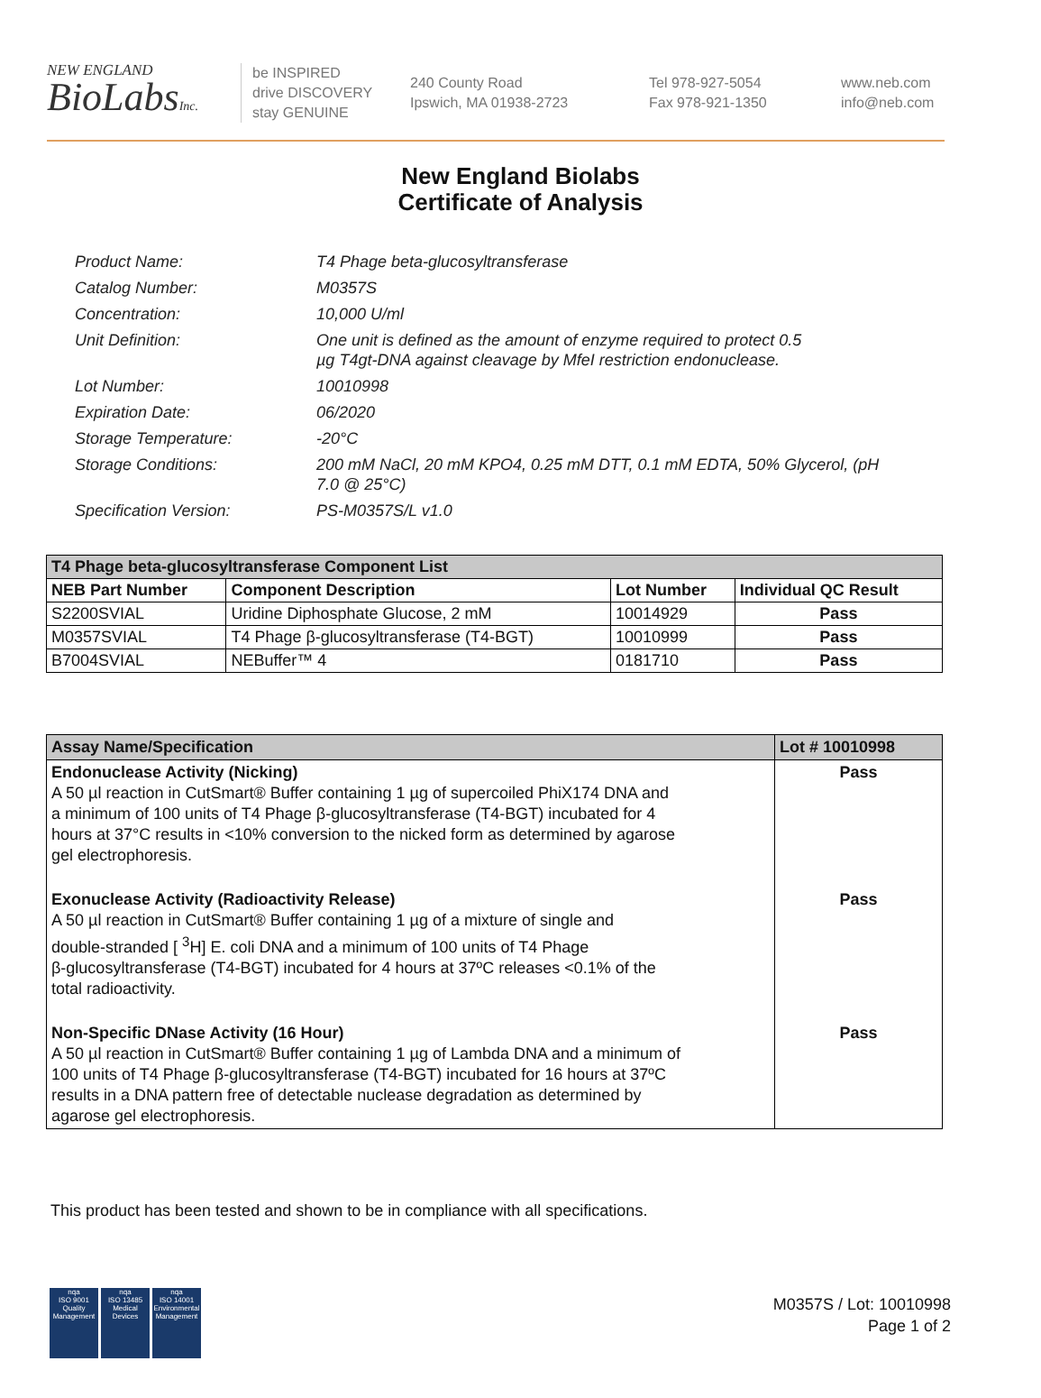NEW ENGLAND
BioLabsInc.
be INSPIRED
drive DISCOVERY
stay GENUINE
240 County Road
Ipswich, MA 01938-2723
Tel 978-927-5054
Fax 978-921-1350
www.neb.com
info@neb.com
New England Biolabs
Certificate of Analysis
Product Name: T4 Phage beta-glucosyltransferase
Catalog Number: M0357S
Concentration: 10,000 U/ml
Unit Definition: One unit is defined as the amount of enzyme required to protect 0.5
µg T4gt-DNA against cleavage by MfeI restriction endonuclease.
Lot Number: 10010998
Expiration Date: 06/2020
Storage Temperature: -20°C
Storage Conditions: 200 mM NaCl, 20 mM KPO4, 0.25 mM DTT, 0.1 mM EDTA, 50% Glycerol, (pH
7.0 @ 25°C)
Specification Version: PS-M0357S/L v1.0
| T4 Phage beta-glucosyltransferase Component List | | | |
| --- | --- | --- | --- |
| NEB Part Number | Component Description | Lot Number | Individual QC Result |
| S2200SVIAL | Uridine Diphosphate Glucose, 2 mM | 10014929 | Pass |
| M0357SVIAL | T4 Phage β-glucosyltransferase (T4-BGT) | 10010999 | Pass |
| B7004SVIAL | NEBuffer™ 4 | 0181710 | Pass |
| Assay Name/Specification | Lot # 10010998 |
| --- | --- |
| Endonuclease Activity (Nicking) A 50 µl reaction in CutSmart® Buffer containing 1 µg of supercoiled PhiX174 DNA and a minimum of 100 units of T4 Phage β-glucosyltransferase (T4-BGT) incubated for 4 hours at 37°C results in <10% conversion to the nicked form as determined by agarose gel electrophoresis. | Pass |
| Exonuclease Activity (Radioactivity Release) A 50 µl reaction in CutSmart® Buffer containing 1 µg of a mixture of single and double-stranded [ <sup>3</sup>H] E. coli DNA and a minimum of 100 units of T4 Phage β-glucosyltransferase (T4-BGT) incubated for 4 hours at 37ºC releases <0.1% of the total radioactivity. | Pass |
| Non-Specific DNase Activity (16 Hour) A 50 µl reaction in CutSmart® Buffer containing 1 µg of Lambda DNA and a minimum of 100 units of T4 Phage β-glucosyltransferase (T4-BGT) incubated for 16 hours at 37ºC results in a DNA pattern free of detectable nuclease degradation as determined by agarose gel electrophoresis. | Pass |
This product has been tested and shown to be in compliance with all specifications.
nqa
ISO 9001
Quality Management
nqa
ISO 13485
Medical Devices
nqa
ISO 14001
Environmental Management
M0357S / Lot: 10010998
Page 1 of 2